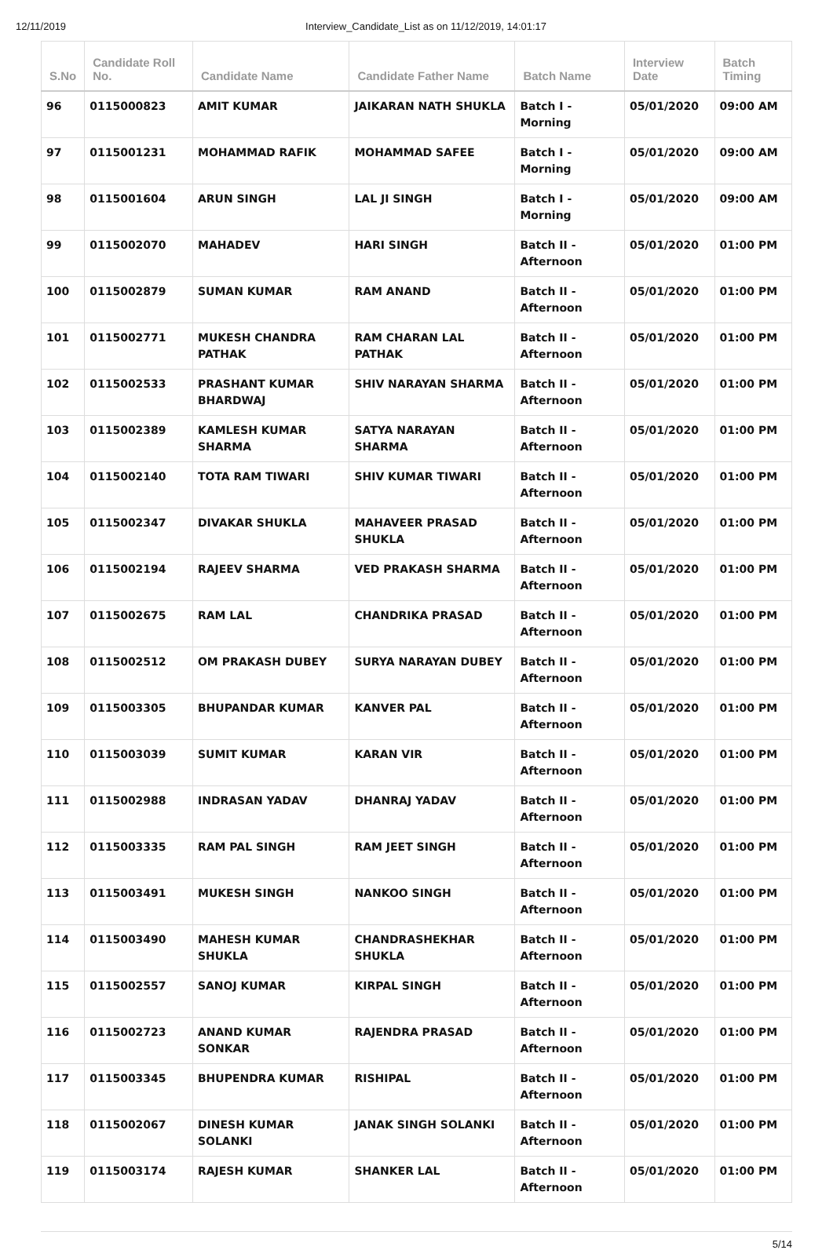12/11/2019 Interview_Candidate_List as on 11/12/2019, 14:01:17
| S.No | Candidate Roll No. | Candidate Name | Candidate Father Name | Batch Name | Interview Date | Batch Timing |
| --- | --- | --- | --- | --- | --- | --- |
| 96 | 0115000823 | AMIT KUMAR | JAIKARAN NATH SHUKLA | Batch I - Morning | 05/01/2020 | 09:00 AM |
| 97 | 0115001231 | MOHAMMAD RAFIK | MOHAMMAD SAFEE | Batch I - Morning | 05/01/2020 | 09:00 AM |
| 98 | 0115001604 | ARUN SINGH | LAL JI SINGH | Batch I - Morning | 05/01/2020 | 09:00 AM |
| 99 | 0115002070 | MAHADEV | HARI SINGH | Batch II - Afternoon | 05/01/2020 | 01:00 PM |
| 100 | 0115002879 | SUMAN KUMAR | RAM ANAND | Batch II - Afternoon | 05/01/2020 | 01:00 PM |
| 101 | 0115002771 | MUKESH CHANDRA PATHAK | RAM CHARAN LAL PATHAK | Batch II - Afternoon | 05/01/2020 | 01:00 PM |
| 102 | 0115002533 | PRASHANT KUMAR BHARDWAJ | SHIV NARAYAN SHARMA | Batch II - Afternoon | 05/01/2020 | 01:00 PM |
| 103 | 0115002389 | KAMLESH KUMAR SHARMA | SATYA NARAYAN SHARMA | Batch II - Afternoon | 05/01/2020 | 01:00 PM |
| 104 | 0115002140 | TOTA RAM TIWARI | SHIV KUMAR TIWARI | Batch II - Afternoon | 05/01/2020 | 01:00 PM |
| 105 | 0115002347 | DIVAKAR SHUKLA | MAHAVEER PRASAD SHUKLA | Batch II - Afternoon | 05/01/2020 | 01:00 PM |
| 106 | 0115002194 | RAJEEV SHARMA | VED PRAKASH SHARMA | Batch II - Afternoon | 05/01/2020 | 01:00 PM |
| 107 | 0115002675 | RAM LAL | CHANDRIKA PRASAD | Batch II - Afternoon | 05/01/2020 | 01:00 PM |
| 108 | 0115002512 | OM PRAKASH DUBEY | SURYA NARAYAN DUBEY | Batch II - Afternoon | 05/01/2020 | 01:00 PM |
| 109 | 0115003305 | BHUPANDAR KUMAR | KANVER PAL | Batch II - Afternoon | 05/01/2020 | 01:00 PM |
| 110 | 0115003039 | SUMIT KUMAR | KARAN VIR | Batch II - Afternoon | 05/01/2020 | 01:00 PM |
| 111 | 0115002988 | INDRASAN YADAV | DHANRAJ YADAV | Batch II - Afternoon | 05/01/2020 | 01:00 PM |
| 112 | 0115003335 | RAM PAL SINGH | RAM JEET SINGH | Batch II - Afternoon | 05/01/2020 | 01:00 PM |
| 113 | 0115003491 | MUKESH SINGH | NANKOO SINGH | Batch II - Afternoon | 05/01/2020 | 01:00 PM |
| 114 | 0115003490 | MAHESH KUMAR SHUKLA | CHANDRASHEKHAR SHUKLA | Batch II - Afternoon | 05/01/2020 | 01:00 PM |
| 115 | 0115002557 | SANOJ KUMAR | KIRPAL SINGH | Batch II - Afternoon | 05/01/2020 | 01:00 PM |
| 116 | 0115002723 | ANAND KUMAR SONKAR | RAJENDRA PRASAD | Batch II - Afternoon | 05/01/2020 | 01:00 PM |
| 117 | 0115003345 | BHUPENDRA KUMAR | RISHIPAL | Batch II - Afternoon | 05/01/2020 | 01:00 PM |
| 118 | 0115002067 | DINESH KUMAR SOLANKI | JANAK SINGH SOLANKI | Batch II - Afternoon | 05/01/2020 | 01:00 PM |
| 119 | 0115003174 | RAJESH KUMAR | SHANKER LAL | Batch II - Afternoon | 05/01/2020 | 01:00 PM |
5/14